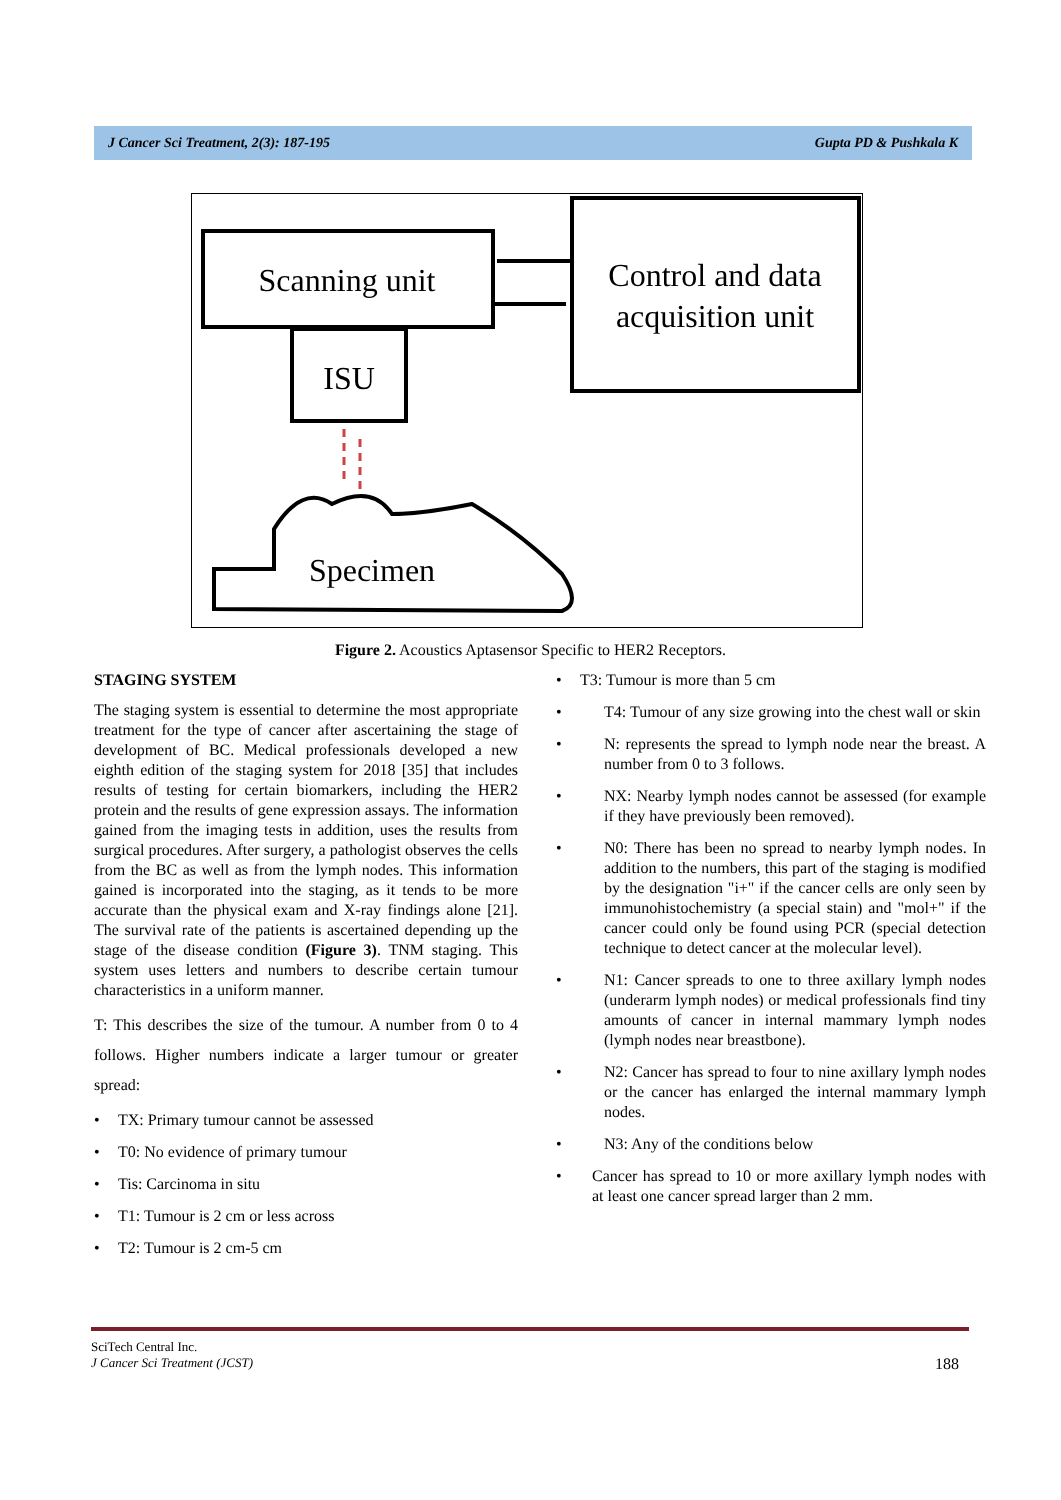J Cancer Sci Treatment, 2(3): 187-195 Gupta PD & Pushkala K
Scanning unit
Control and data
acquisition unit
ISU
Specimen
Figure 2. Acoustics Aptasensor Specific to HER2 Receptors.
STAGING SYSTEM
The staging system is essential to determine the most appropriate treatment for the type of cancer after ascertaining the stage of development of BC. Medical professionals developed a new eighth edition of the staging system for 2018 [35] that includes results of testing for certain biomarkers, including the HER2 protein and the results of gene expression assays. The information gained from the imaging tests in addition, uses the results from surgical procedures. After surgery, a pathologist observes the cells from the BC as well as from the lymph nodes. This information gained is incorporated into the staging, as it tends to be more accurate than the physical exam and X-ray findings alone [21]. The survival rate of the patients is ascertained depending up the stage of the disease condition (Figure 3). TNM staging. This system uses letters and numbers to describe certain tumour characteristics in a uniform manner.
T: This describes the size of the tumour. A number from 0 to 4 follows. Higher numbers indicate a larger tumour or greater spread:
• TX: Primary tumour cannot be assessed
• T0: No evidence of primary tumour
• Tis: Carcinoma in situ
• T1: Tumour is 2 cm or less across
• T2: Tumour is 2 cm-5 cm
• T3: Tumour is more than 5 cm
• T4: Tumour of any size growing into the chest wall or skin
• N: represents the spread to lymph node near the breast. A number from 0 to 3 follows.
• NX: Nearby lymph nodes cannot be assessed (for example if they have previously been removed).
• N0: There has been no spread to nearby lymph nodes. In addition to the numbers, this part of the staging is modified by the designation "i+" if the cancer cells are only seen by immunohistochemistry (a special stain) and "mol+" if the cancer could only be found using PCR (special detection technique to detect cancer at the molecular level).
• N1: Cancer spreads to one to three axillary lymph nodes (underarm lymph nodes) or medical professionals find tiny amounts of cancer in internal mammary lymph nodes (lymph nodes near breastbone).
• N2: Cancer has spread to four to nine axillary lymph nodes or the cancer has enlarged the internal mammary lymph nodes.
• N3: Any of the conditions below
• Cancer has spread to 10 or more axillary lymph nodes with at least one cancer spread larger than 2 mm.
SciTech Central Inc.
J Cancer Sci Treatment (JCST) 188